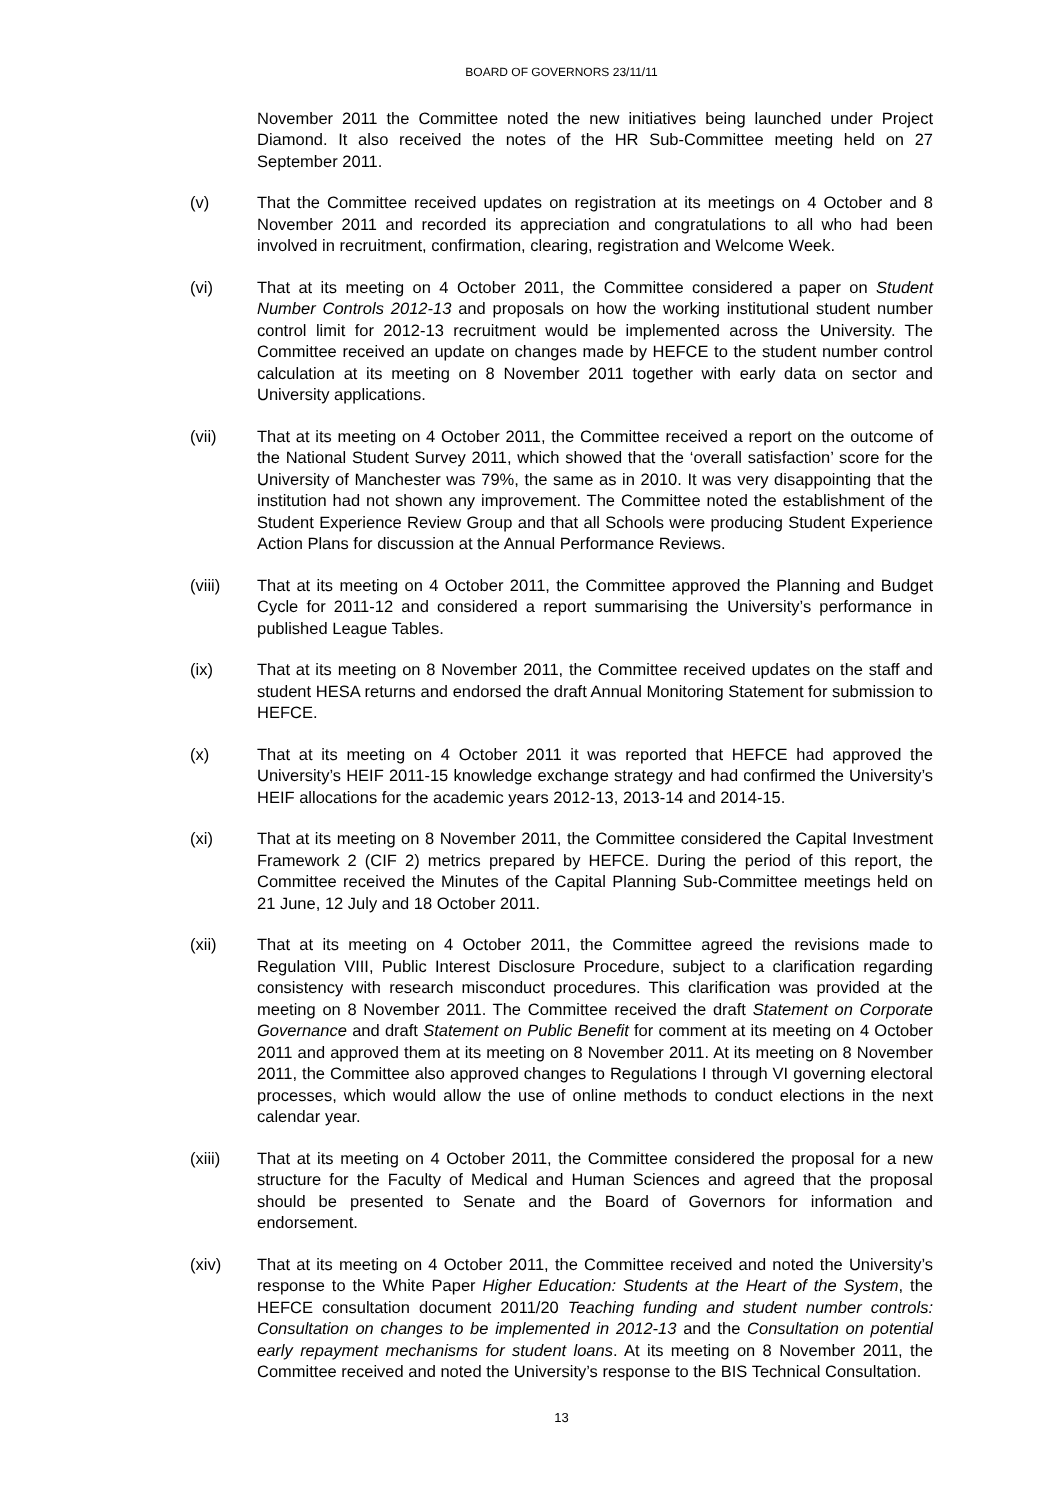BOARD OF GOVERNORS 23/11/11
November 2011 the Committee noted the new initiatives being launched under Project Diamond. It also received the notes of the HR Sub-Committee meeting held on 27 September 2011.
(v) That the Committee received updates on registration at its meetings on 4 October and 8 November 2011 and recorded its appreciation and congratulations to all who had been involved in recruitment, confirmation, clearing, registration and Welcome Week.
(vi) That at its meeting on 4 October 2011, the Committee considered a paper on Student Number Controls 2012-13 and proposals on how the working institutional student number control limit for 2012-13 recruitment would be implemented across the University. The Committee received an update on changes made by HEFCE to the student number control calculation at its meeting on 8 November 2011 together with early data on sector and University applications.
(vii) That at its meeting on 4 October 2011, the Committee received a report on the outcome of the National Student Survey 2011, which showed that the ‘overall satisfaction’ score for the University of Manchester was 79%, the same as in 2010. It was very disappointing that the institution had not shown any improvement. The Committee noted the establishment of the Student Experience Review Group and that all Schools were producing Student Experience Action Plans for discussion at the Annual Performance Reviews.
(viii) That at its meeting on 4 October 2011, the Committee approved the Planning and Budget Cycle for 2011-12 and considered a report summarising the University’s performance in published League Tables.
(ix) That at its meeting on 8 November 2011, the Committee received updates on the staff and student HESA returns and endorsed the draft Annual Monitoring Statement for submission to HEFCE.
(x) That at its meeting on 4 October 2011 it was reported that HEFCE had approved the University’s HEIF 2011-15 knowledge exchange strategy and had confirmed the University’s HEIF allocations for the academic years 2012-13, 2013-14 and 2014-15.
(xi) That at its meeting on 8 November 2011, the Committee considered the Capital Investment Framework 2 (CIF 2) metrics prepared by HEFCE. During the period of this report, the Committee received the Minutes of the Capital Planning Sub-Committee meetings held on 21 June, 12 July and 18 October 2011.
(xii) That at its meeting on 4 October 2011, the Committee agreed the revisions made to Regulation VIII, Public Interest Disclosure Procedure, subject to a clarification regarding consistency with research misconduct procedures. This clarification was provided at the meeting on 8 November 2011. The Committee received the draft Statement on Corporate Governance and draft Statement on Public Benefit for comment at its meeting on 4 October 2011 and approved them at its meeting on 8 November 2011. At its meeting on 8 November 2011, the Committee also approved changes to Regulations I through VI governing electoral processes, which would allow the use of online methods to conduct elections in the next calendar year.
(xiii) That at its meeting on 4 October 2011, the Committee considered the proposal for a new structure for the Faculty of Medical and Human Sciences and agreed that the proposal should be presented to Senate and the Board of Governors for information and endorsement.
(xiv) That at its meeting on 4 October 2011, the Committee received and noted the University’s response to the White Paper Higher Education: Students at the Heart of the System, the HEFCE consultation document 2011/20 Teaching funding and student number controls: Consultation on changes to be implemented in 2012-13 and the Consultation on potential early repayment mechanisms for student loans. At its meeting on 8 November 2011, the Committee received and noted the University’s response to the BIS Technical Consultation.
13